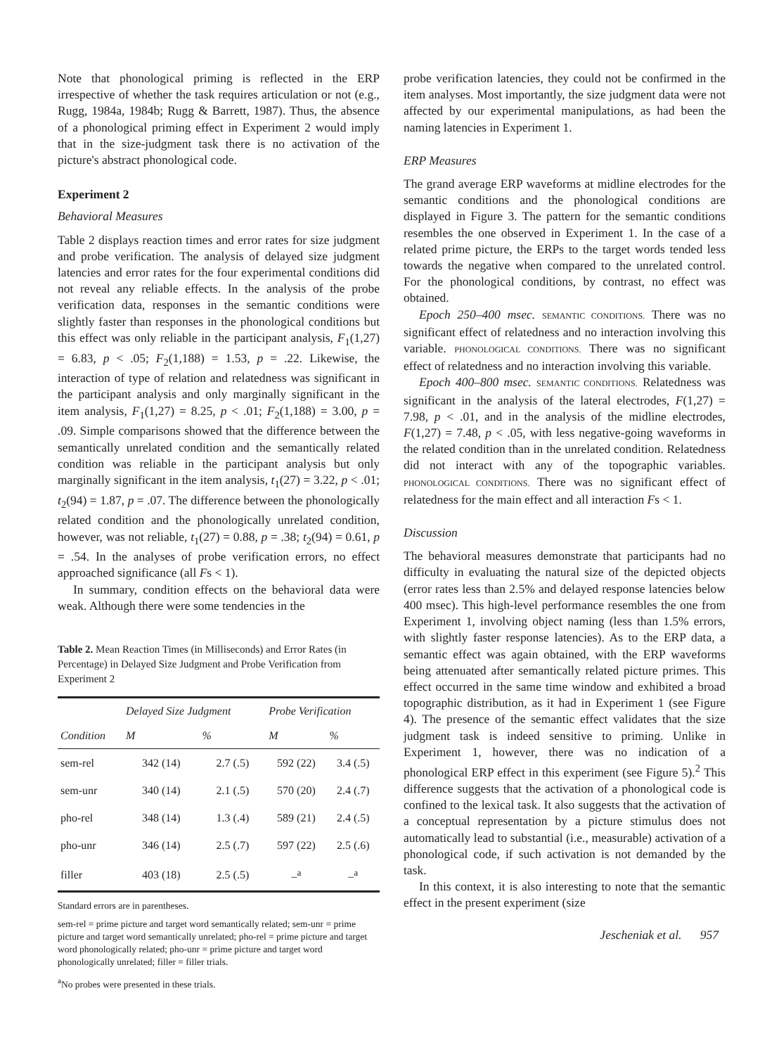Note that phonological priming is reflected in the ERP irrespective of whether the task requires articulation or not (e.g., Rugg, 1984a, 1984b; Rugg & Barrett, 1987). Thus, the absence of a phonological priming effect in Experiment 2 would imply that in the size-judgment task there is no activation of the picture's abstract phonological code.
Experiment 2
Behavioral Measures
Table 2 displays reaction times and error rates for size judgment and probe verification. The analysis of delayed size judgment latencies and error rates for the four experimental conditions did not reveal any reliable effects. In the analysis of the probe verification data, responses in the semantic conditions were slightly faster than responses in the phonological conditions but this effect was only reliable in the participant analysis, F<sub>1</sub>(1,27) = 6.83, p < .05; F<sub>2</sub>(1,188) = 1.53, p = .22. Likewise, the interaction of type of relation and relatedness was significant in the participant analysis and only marginally significant in the item analysis, F<sub>1</sub>(1,27) = 8.25, p < .01; F<sub>2</sub>(1,188) = 3.00, p = .09. Simple comparisons showed that the difference between the semantically unrelated condition and the semantically related condition was reliable in the participant analysis but only marginally significant in the item analysis, t<sub>1</sub>(27) = 3.22, p < .01; t<sub>2</sub>(94) = 1.87, p = .07. The difference between the phonologically related condition and the phonologically unrelated condition, however, was not reliable, t<sub>1</sub>(27) = 0.88, p = .38; t<sub>2</sub>(94) = 0.61, p = .54. In the analyses of probe verification errors, no effect approached significance (all Fs < 1).
In summary, condition effects on the behavioral data were weak. Although there were some tendencies in the
Table 2. Mean Reaction Times (in Milliseconds) and Error Rates (in Percentage) in Delayed Size Judgment and Probe Verification from Experiment 2
| | Delayed Size Judgment | | Probe Verification | |
| --- | --- | --- | --- | --- |
| Condition | M | % | M | % |
| sem-rel | 342 (14) | 2.7 (.5) | 592 (22) | 3.4 (.5) |
| sem-unr | 340 (14) | 2.1 (.5) | 570 (20) | 2.4 (.7) |
| pho-rel | 348 (14) | 1.3 (.4) | 589 (21) | 2.4 (.5) |
| pho-unr | 346 (14) | 2.5 (.7) | 597 (22) | 2.5 (.6) |
| filler | 403 (18) | 2.5 (.5) | –<sup>a</sup> | –<sup>a</sup> |
Standard errors are in parentheses.
sem-rel = prime picture and target word semantically related; sem-unr = prime picture and target word semantically unrelated; pho-rel = prime picture and target word phonologically related; pho-unr = prime picture and target word phonologically unrelated; filler = filler trials.
<sup>a</sup> No probes were presented in these trials.
probe verification latencies, they could not be confirmed in the item analyses. Most importantly, the size judgment data were not affected by our experimental manipulations, as had been the naming latencies in Experiment 1.
ERP Measures
The grand average ERP waveforms at midline electrodes for the semantic conditions and the phonological conditions are displayed in Figure 3. The pattern for the semantic conditions resembles the one observed in Experiment 1. In the case of a related prime picture, the ERPs to the target words tended less towards the negative when compared to the unrelated control. For the phonological conditions, by contrast, no effect was obtained.
Epoch 250–400 msec. SEMANTIC CONDITIONS. There was no significant effect of relatedness and no interaction involving this variable. PHONOLOGICAL CONDITIONS. There was no significant effect of relatedness and no interaction involving this variable.
Epoch 400–800 msec. SEMANTIC CONDITIONS. Relatedness was significant in the analysis of the lateral electrodes, F(1,27) = 7.98, p < .01, and in the analysis of the midline electrodes, F(1,27) = 7.48, p < .05, with less negative-going waveforms in the related condition than in the unrelated condition. Relatedness did not interact with any of the topographic variables. PHONOLOGICAL CONDITIONS. There was no significant effect of relatedness for the main effect and all interaction Fs < 1.
Discussion
The behavioral measures demonstrate that participants had no difficulty in evaluating the natural size of the depicted objects (error rates less than 2.5% and delayed response latencies below 400 msec). This high-level performance resembles the one from Experiment 1, involving object naming (less than 1.5% errors, with slightly faster response latencies). As to the ERP data, a semantic effect was again obtained, with the ERP waveforms being attenuated after semantically related picture primes. This effect occurred in the same time window and exhibited a broad topographic distribution, as it had in Experiment 1 (see Figure 4). The presence of the semantic effect validates that the size judgment task is indeed sensitive to priming. Unlike in Experiment 1, however, there was no indication of a phonological ERP effect in this experiment (see Figure 5).<sup>2</sup> This difference suggests that the activation of a phonological code is confined to the lexical task. It also suggests that the activation of a conceptual representation by a picture stimulus does not automatically lead to substantial (i.e., measurable) activation of a phonological code, if such activation is not demanded by the task.
In this context, it is also interesting to note that the semantic effect in the present experiment (size
Jescheniak et al. 957